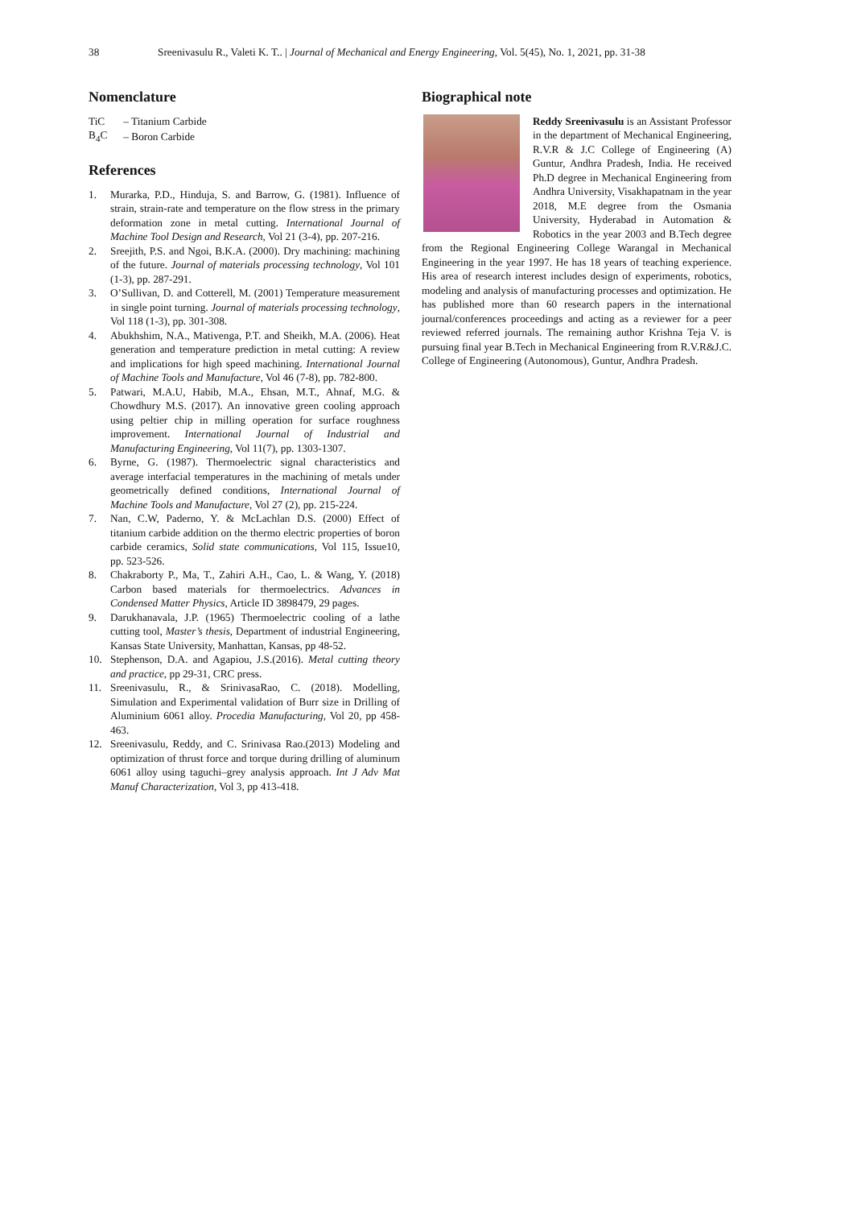38 Sreenivasulu R., Valeti K. T.. | Journal of Mechanical and Energy Engineering, Vol. 5(45), No. 1, 2021, pp. 31-38
Nomenclature
| TiC | – Titanium Carbide |
| B<sub>4</sub>C | – Boron Carbide |
References
1. Murarka, P.D., Hinduja, S. and Barrow, G. (1981). Influence of strain, strain-rate and temperature on the flow stress in the primary deformation zone in metal cutting. International Journal of Machine Tool Design and Research, Vol 21 (3-4), pp. 207-216.
2. Sreejith, P.S. and Ngoi, B.K.A. (2000). Dry machining: machining of the future. Journal of materials processing technology, Vol 101 (1-3), pp. 287-291.
3. O’Sullivan, D. and Cotterell, M. (2001) Temperature measurement in single point turning. Journal of materials processing technology, Vol 118 (1-3), pp. 301-308.
4. Abukhshim, N.A., Mativenga, P.T. and Sheikh, M.A. (2006). Heat generation and temperature prediction in metal cutting: A review and implications for high speed machining. International Journal of Machine Tools and Manufacture, Vol 46 (7-8), pp. 782-800.
5. Patwari, M.A.U, Habib, M.A., Ehsan, M.T., Ahnaf, M.G. & Chowdhury M.S. (2017). An innovative green cooling approach using peltier chip in milling operation for surface roughness improvement. International Journal of Industrial and Manufacturing Engineering, Vol 11(7), pp. 1303-1307.
6. Byrne, G. (1987). Thermoelectric signal characteristics and average interfacial temperatures in the machining of metals under geometrically defined conditions, International Journal of Machine Tools and Manufacture, Vol 27 (2), pp. 215-224.
7. Nan, C.W, Paderno, Y. & McLachlan D.S. (2000) Effect of titanium carbide addition on the thermo electric properties of boron carbide ceramics, Solid state communications, Vol 115, Issue10, pp. 523-526.
8. Chakraborty P., Ma, T., Zahiri A.H., Cao, L. & Wang, Y. (2018) Carbon based materials for thermoelectrics. Advances in Condensed Matter Physics, Article ID 3898479, 29 pages.
9. Darukhanavala, J.P. (1965) Thermoelectric cooling of a lathe cutting tool, Master’s thesis, Department of industrial Engineering, Kansas State University, Manhattan, Kansas, pp 48-52.
10. Stephenson, D.A. and Agapiou, J.S.(2016). Metal cutting theory and practice, pp 29-31, CRC press.
11. Sreenivasulu, R., & SrinivasaRao, C. (2018). Modelling, Simulation and Experimental validation of Burr size in Drilling of Aluminium 6061 alloy. Procedia Manufacturing, Vol 20, pp 458-463.
12. Sreenivasulu, Reddy, and C. Srinivasa Rao.(2013) Modeling and optimization of thrust force and torque during drilling of aluminum 6061 alloy using taguchi–grey analysis approach. Int J Adv Mat Manuf Characterization, Vol 3, pp 413-418.
Biographical note
Reddy Sreenivasulu is an Assistant Professor in the department of Mechanical Engineering, R.V.R & J.C College of Engineering (A) Guntur, Andhra Pradesh, India. He received Ph.D degree in Mechanical Engineering from Andhra University, Visakhapatnam in the year 2018, M.E degree from the Osmania University, Hyderabad in Automation & Robotics in the year 2003 and B.Tech degree from the Regional Engineering College Warangal in Mechanical Engineering in the year 1997. He has 18 years of teaching experience. His area of research interest includes design of experiments, robotics, modeling and analysis of manufacturing processes and optimization. He has published more than 60 research papers in the international journal/conferences proceedings and acting as a reviewer for a peer reviewed referred journals. The remaining author Krishna Teja V. is pursuing final year B.Tech in Mechanical Engineering from R.V.R&J.C. College of Engineering (Autonomous), Guntur, Andhra Pradesh.